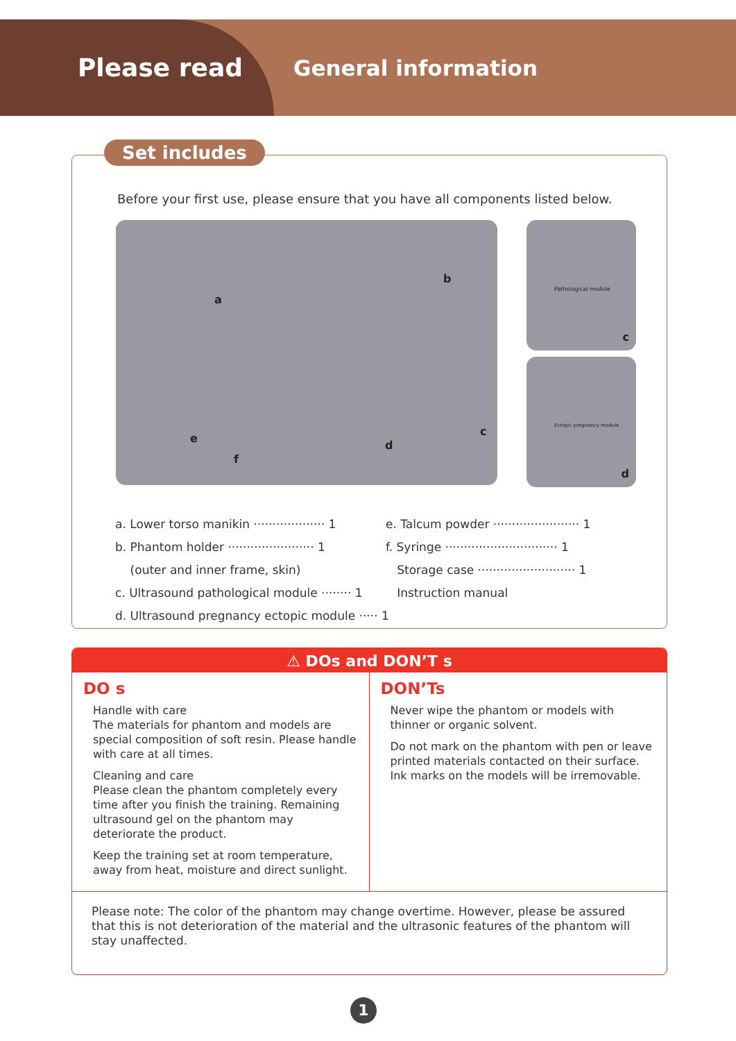Please read
General information
Set includes
Before your first use, please ensure that you have all components listed below.
a
b
c
d
e
f
Pathological module
c
Ectopic pregnancy module
d
a. Lower torso manikin ··················· 1
b. Phantom holder ······················· 1
(outer and inner frame, skin)
c. Ultrasound pathological module ········ 1
d. Ultrasound pregnancy ectopic module ····· 1
e. Talcum powder ······················· 1
f. Syringe ······························ 1
Storage case ·························· 1
Instruction manual
⚠ DOs and DON’T s
DO s
Handle with care
The materials for phantom and models are special composition of soft resin. Please handle with care at all times.
Cleaning and care
Please clean the phantom completely every time after you finish the training. Remaining ultrasound gel on the phantom may deteriorate the product.
Keep the training set at room temperature, away from heat, moisture and direct sunlight.
DON’Ts
Never wipe the phantom or models with thinner or organic solvent.
Do not mark on the phantom with pen or leave printed materials contacted on their surface. Ink marks on the models will be irremovable.
Please note: The color of the phantom may change overtime. However, please be assured that this is not deterioration of the material and the ultrasonic features of the phantom will stay unaffected.
1